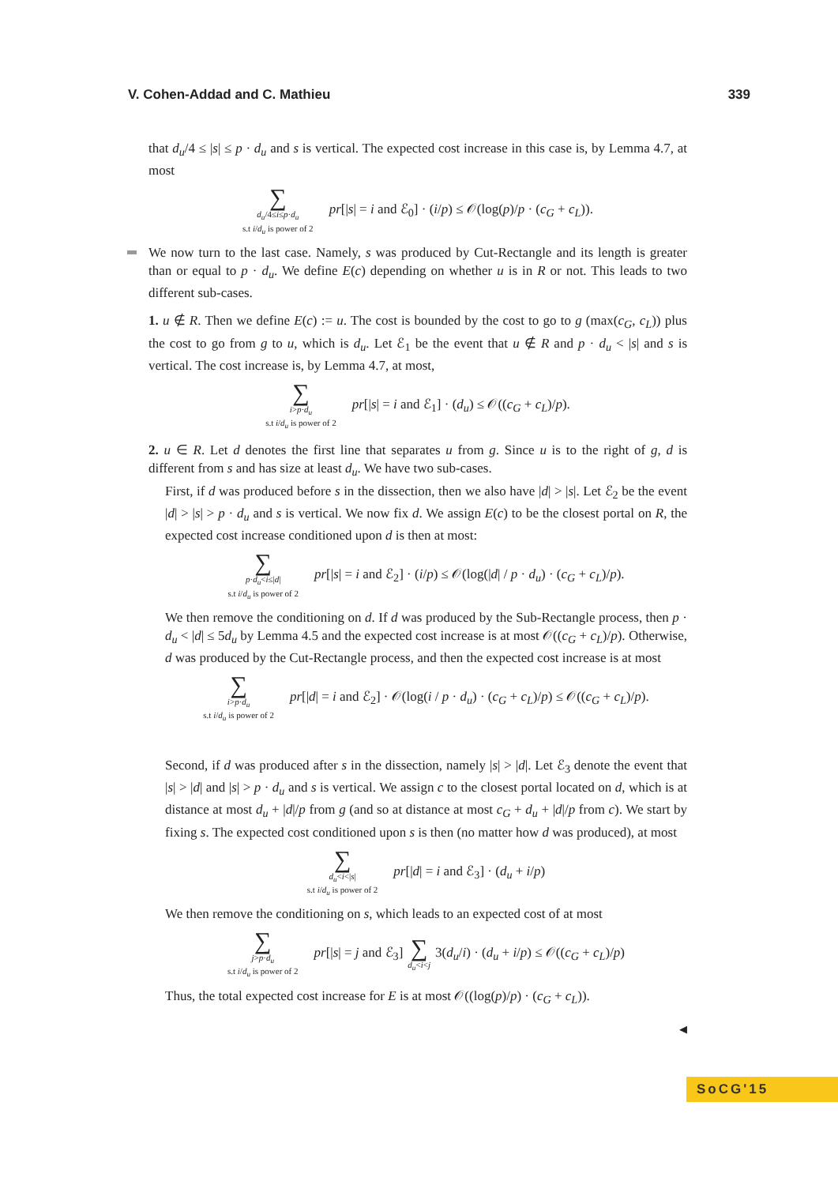V. Cohen-Addad and C. Mathieu 339
that d<sub>u</sub>/4 ≤ |s| ≤ p · d<sub>u</sub> and s is vertical. The expected cost increase in this case is, by Lemma 4.7, at most
∑
d<sub>u</sub>/4≤i≤p·d<sub>u</sub>
s.t i/d<sub>u</sub> is power of 2
pr[|s| = i and ℰ<sub>0</sub>] · (i/p) ≤ 𝒪(log(p)/p · (c<sub>G</sub> + c<sub>L</sub>)).
We now turn to the last case. Namely, s was produced by Cut-Rectangle and its length is greater than or equal to p · d<sub>u</sub>. We define E(c) depending on whether u is in R or not. This leads to two different sub-cases.
1. u ∉ R. Then we define E(c) := u. The cost is bounded by the cost to go to g (max(c<sub>G</sub>, c<sub>L</sub>)) plus the cost to go from g to u, which is d<sub>u</sub>. Let ℰ<sub>1</sub> be the event that u ∉ R and p · d<sub>u</sub> < |s| and s is vertical. The cost increase is, by Lemma 4.7, at most,
∑
i>p·d<sub>u</sub>
s.t i/d<sub>u</sub> is power of 2
pr[|s| = i and ℰ<sub>1</sub>] · (d<sub>u</sub>) ≤ 𝒪((c<sub>G</sub> + c<sub>L</sub>)/p).
2. u ∈ R. Let d denotes the first line that separates u from g. Since u is to the right of g, d is different from s and has size at least d<sub>u</sub>. We have two sub-cases.
First, if d was produced before s in the dissection, then we also have |d| > |s|. Let ℰ<sub>2</sub> be the event |d| > |s| > p · d<sub>u</sub> and s is vertical. We now fix d. We assign E(c) to be the closest portal on R, the expected cost increase conditioned upon d is then at most:
∑
p·d<sub>u</sub><i≤|d|
s.t i/d<sub>u</sub> is power of 2
pr[|s| = i and ℰ<sub>2</sub>] · (i/p) ≤ 𝒪(log(|d| / p · d<sub>u</sub>) · (c<sub>G</sub> + c<sub>L</sub>)/p).
We then remove the conditioning on d. If d was produced by the Sub-Rectangle process, then p · d<sub>u</sub> < |d| ≤ 5d<sub>u</sub> by Lemma 4.5 and the expected cost increase is at most 𝒪((c<sub>G</sub> + c<sub>L</sub>)/p). Otherwise, d was produced by the Cut-Rectangle process, and then the expected cost increase is at most
∑
i>p·d<sub>u</sub>
s.t i/d<sub>u</sub> is power of 2
pr[|d| = i and ℰ<sub>2</sub>] · 𝒪(log(i / p · d<sub>u</sub>) · (c<sub>G</sub> + c<sub>L</sub>)/p) ≤ 𝒪((c<sub>G</sub> + c<sub>L</sub>)/p).
Second, if d was produced after s in the dissection, namely |s| > |d|. Let ℰ<sub>3</sub> denote the event that |s| > |d| and |s| > p · d<sub>u</sub> and s is vertical. We assign c to the closest portal located on d, which is at distance at most d<sub>u</sub> + |d|/p from g (and so at distance at most c<sub>G</sub> + d<sub>u</sub> + |d|/p from c). We start by fixing s. The expected cost conditioned upon s is then (no matter how d was produced), at most
∑
d<sub>u</sub><i<|s|
s.t i/d<sub>u</sub> is power of 2
pr[|d| = i and ℰ<sub>3</sub>] · (d<sub>u</sub> + i/p)
We then remove the conditioning on s, which leads to an expected cost of at most
∑
j>p·d<sub>u</sub>
s.t i/d<sub>u</sub> is power of 2
pr[|s| = j and ℰ<sub>3</sub>]
∑
d<sub>u</sub><i<j
3(d<sub>u</sub>/i) · (d<sub>u</sub> + i/p) ≤ 𝒪((c<sub>G</sub> + c<sub>L</sub>)/p)
Thus, the total expected cost increase for E is at most 𝒪((log(p)/p) · (c<sub>G</sub> + c<sub>L</sub>)).
◀
SoCG'15